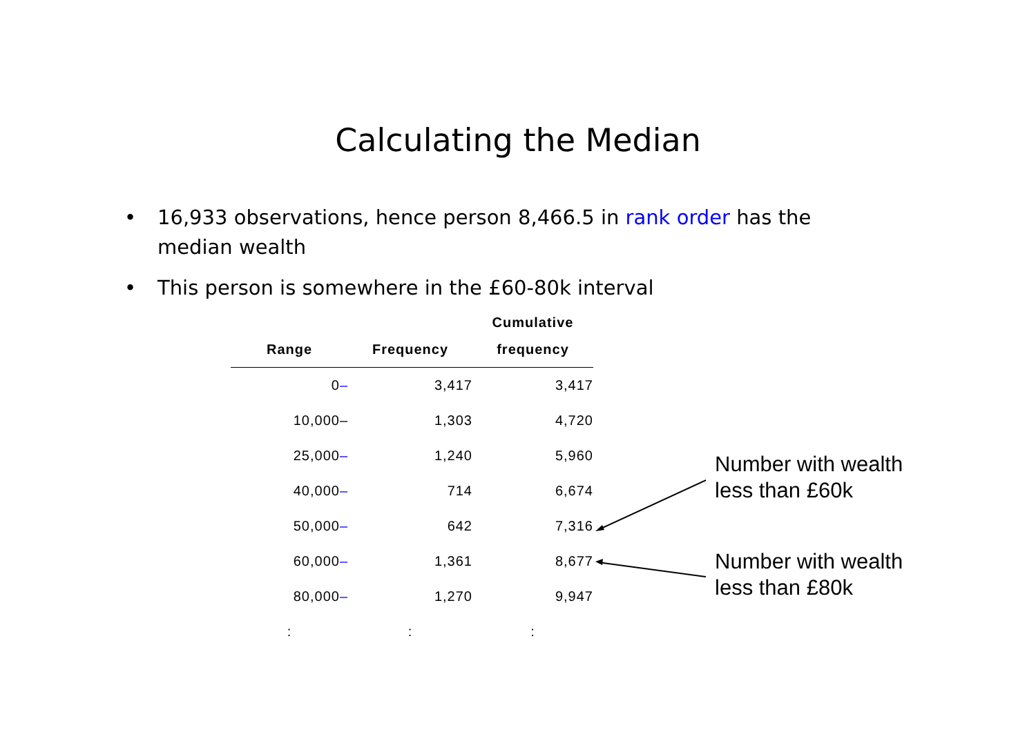Calculating the Median
• 16,933 observations, hence person 8,466.5 in rank order has the median wealth
• This person is somewhere in the £60-80k interval
| | | Cumulative |
| --- | --- | --- |
| Range | Frequency | frequency |
| 0 – | 3,417 | 3,417 |
| 10,000– | 1,303 | 4,720 |
| 25,000 – | 1,240 | 5,960 |
| 40,000 – | 714 | 6,674 |
| 50,000 – | 642 | 7,316 |
| 60,000 – | 1,361 | 8,677 |
| 80,000 – | 1,270 | 9,947 |
| : | : | : |
Number with wealth
less than £60k
Number with wealth
less than £80k